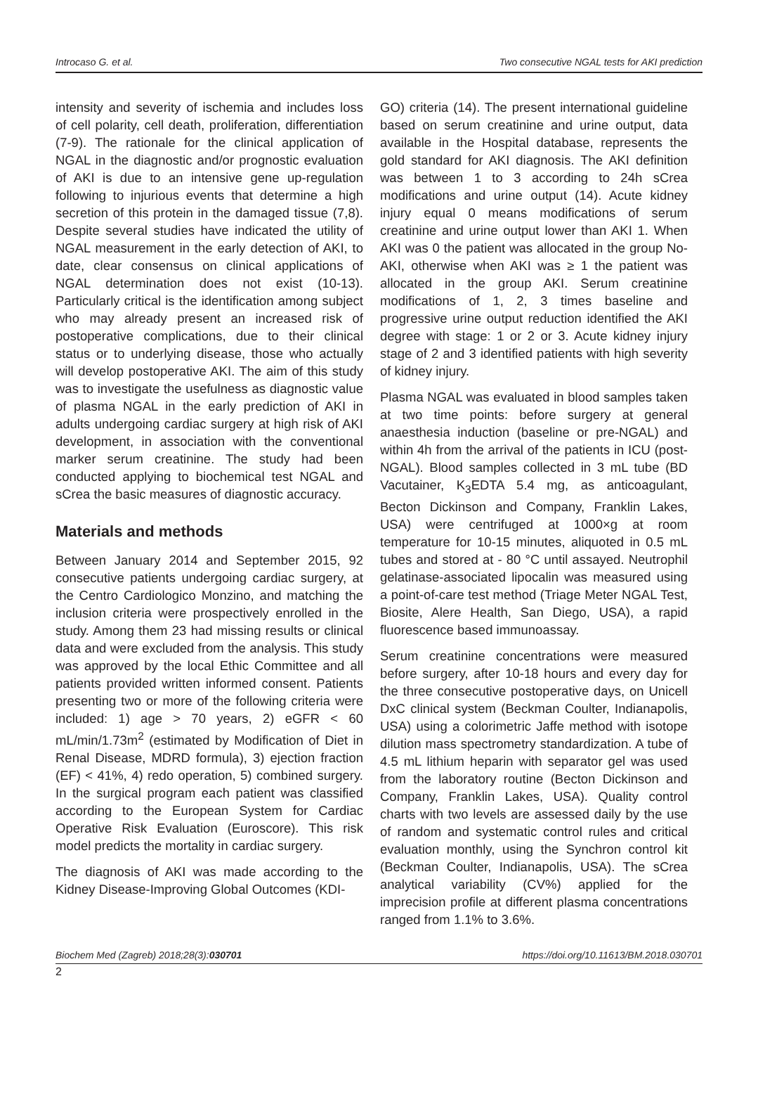Introcaso G. et al. Two consecutive NGAL tests for AKI prediction
intensity and severity of ischemia and includes loss of cell polarity, cell death, proliferation, differentiation (7-9). The rationale for the clinical application of NGAL in the diagnostic and/or prognostic evaluation of AKI is due to an intensive gene up-regulation following to injurious events that determine a high secretion of this protein in the damaged tissue (7,8). Despite several studies have indicated the utility of NGAL measurement in the early detection of AKI, to date, clear consensus on clinical applications of NGAL determination does not exist (10-13). Particularly critical is the identification among subject who may already present an increased risk of postoperative complications, due to their clinical status or to underlying disease, those who actually will develop postoperative AKI. The aim of this study was to investigate the usefulness as diagnostic value of plasma NGAL in the early prediction of AKI in adults undergoing cardiac surgery at high risk of AKI development, in association with the conventional marker serum creatinine. The study had been conducted applying to biochemical test NGAL and sCrea the basic measures of diagnostic accuracy.
Materials and methods
Between January 2014 and September 2015, 92 consecutive patients undergoing cardiac surgery, at the Centro Cardiologico Monzino, and matching the inclusion criteria were prospectively enrolled in the study. Among them 23 had missing results or clinical data and were excluded from the analysis. This study was approved by the local Ethic Committee and all patients provided written informed consent. Patients presenting two or more of the following criteria were included: 1) age > 70 years, 2) eGFR < 60 mL/min/1.73m<sup>2</sup> (estimated by Modification of Diet in Renal Disease, MDRD formula), 3) ejection fraction (EF) < 41%, 4) redo operation, 5) combined surgery. In the surgical program each patient was classified according to the European System for Cardiac Operative Risk Evaluation (Euroscore). This risk model predicts the mortality in cardiac surgery.
The diagnosis of AKI was made according to the Kidney Disease-Improving Global Outcomes (KDI-
GO) criteria (14). The present international guideline based on serum creatinine and urine output, data available in the Hospital database, represents the gold standard for AKI diagnosis. The AKI definition was between 1 to 3 according to 24h sCrea modifications and urine output (14). Acute kidney injury equal 0 means modifications of serum creatinine and urine output lower than AKI 1. When AKI was 0 the patient was allocated in the group No-AKI, otherwise when AKI was ≥ 1 the patient was allocated in the group AKI. Serum creatinine modifications of 1, 2, 3 times baseline and progressive urine output reduction identified the AKI degree with stage: 1 or 2 or 3. Acute kidney injury stage of 2 and 3 identified patients with high severity of kidney injury.
Plasma NGAL was evaluated in blood samples taken at two time points: before surgery at general anaesthesia induction (baseline or pre-NGAL) and within 4h from the arrival of the patients in ICU (post-NGAL). Blood samples collected in 3 mL tube (BD Vacutainer, K<sub>3</sub>EDTA 5.4 mg, as anticoagulant, Becton Dickinson and Company, Franklin Lakes, USA) were centrifuged at 1000×g at room temperature for 10-15 minutes, aliquoted in 0.5 mL tubes and stored at - 80 °C until assayed. Neutrophil gelatinase-associated lipocalin was measured using a point-of-care test method (Triage Meter NGAL Test, Biosite, Alere Health, San Diego, USA), a rapid fluorescence based immunoassay.
Serum creatinine concentrations were measured before surgery, after 10-18 hours and every day for the three consecutive postoperative days, on Unicell DxC clinical system (Beckman Coulter, Indianapolis, USA) using a colorimetric Jaffe method with isotope dilution mass spectrometry standardization. A tube of 4.5 mL lithium heparin with separator gel was used from the laboratory routine (Becton Dickinson and Company, Franklin Lakes, USA). Quality control charts with two levels are assessed daily by the use of random and systematic control rules and critical evaluation monthly, using the Synchron control kit (Beckman Coulter, Indianapolis, USA). The sCrea analytical variability (CV%) applied for the imprecision profile at different plasma concentrations ranged from 1.1% to 3.6%.
Biochem Med (Zagreb) 2018;28(3):030701 https://doi.org/10.11613/BM.2018.030701
2